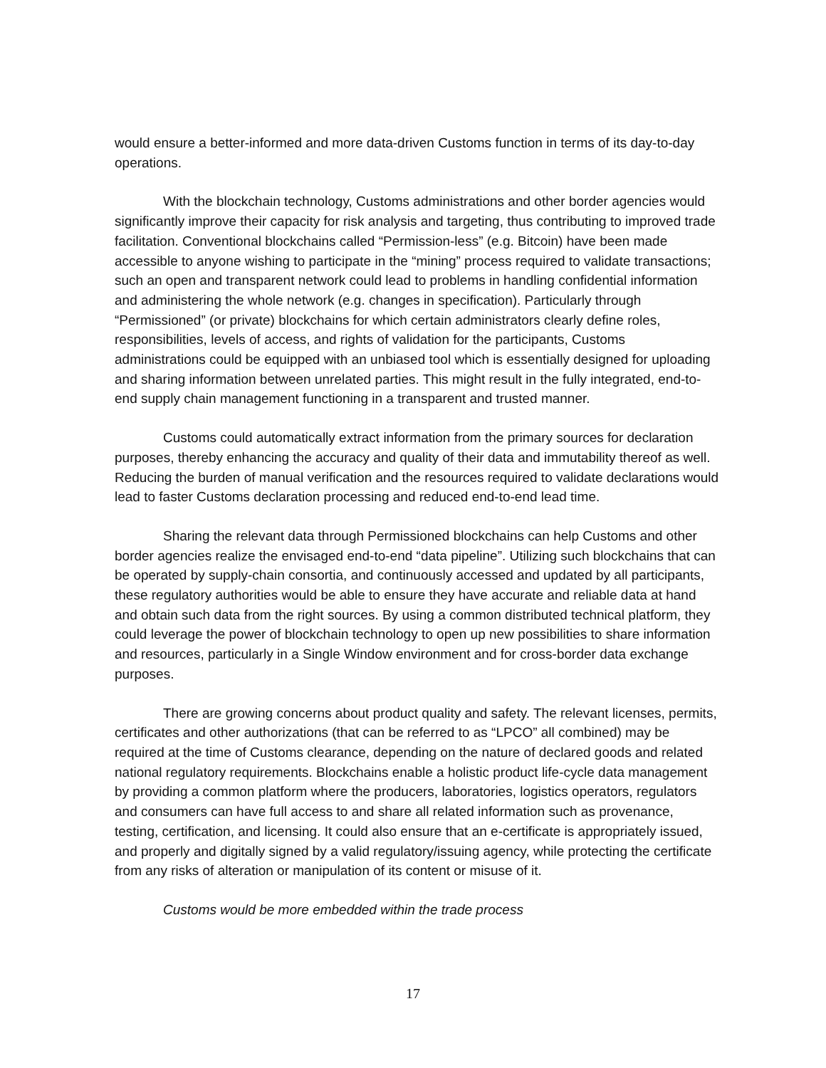would ensure a better-informed and more data-driven Customs function in terms of its day-to-day operations.
With the blockchain technology, Customs administrations and other border agencies would significantly improve their capacity for risk analysis and targeting, thus contributing to improved trade facilitation. Conventional blockchains called “Permission-less” (e.g. Bitcoin) have been made accessible to anyone wishing to participate in the “mining” process required to validate transactions; such an open and transparent network could lead to problems in handling confidential information and administering the whole network (e.g. changes in specification). Particularly through “Permissioned” (or private) blockchains for which certain administrators clearly define roles, responsibilities, levels of access, and rights of validation for the participants, Customs administrations could be equipped with an unbiased tool which is essentially designed for uploading and sharing information between unrelated parties. This might result in the fully integrated, end-to-end supply chain management functioning in a transparent and trusted manner.
Customs could automatically extract information from the primary sources for declaration purposes, thereby enhancing the accuracy and quality of their data and immutability thereof as well. Reducing the burden of manual verification and the resources required to validate declarations would lead to faster Customs declaration processing and reduced end-to-end lead time.
Sharing the relevant data through Permissioned blockchains can help Customs and other border agencies realize the envisaged end-to-end “data pipeline”. Utilizing such blockchains that can be operated by supply-chain consortia, and continuously accessed and updated by all participants, these regulatory authorities would be able to ensure they have accurate and reliable data at hand and obtain such data from the right sources. By using a common distributed technical platform, they could leverage the power of blockchain technology to open up new possibilities to share information and resources, particularly in a Single Window environment and for cross-border data exchange purposes.
There are growing concerns about product quality and safety. The relevant licenses, permits, certificates and other authorizations (that can be referred to as “LPCO” all combined) may be required at the time of Customs clearance, depending on the nature of declared goods and related national regulatory requirements. Blockchains enable a holistic product life-cycle data management by providing a common platform where the producers, laboratories, logistics operators, regulators and consumers can have full access to and share all related information such as provenance, testing, certification, and licensing. It could also ensure that an e-certificate is appropriately issued, and properly and digitally signed by a valid regulatory/issuing agency, while protecting the certificate from any risks of alteration or manipulation of its content or misuse of it.
Customs would be more embedded within the trade process
17